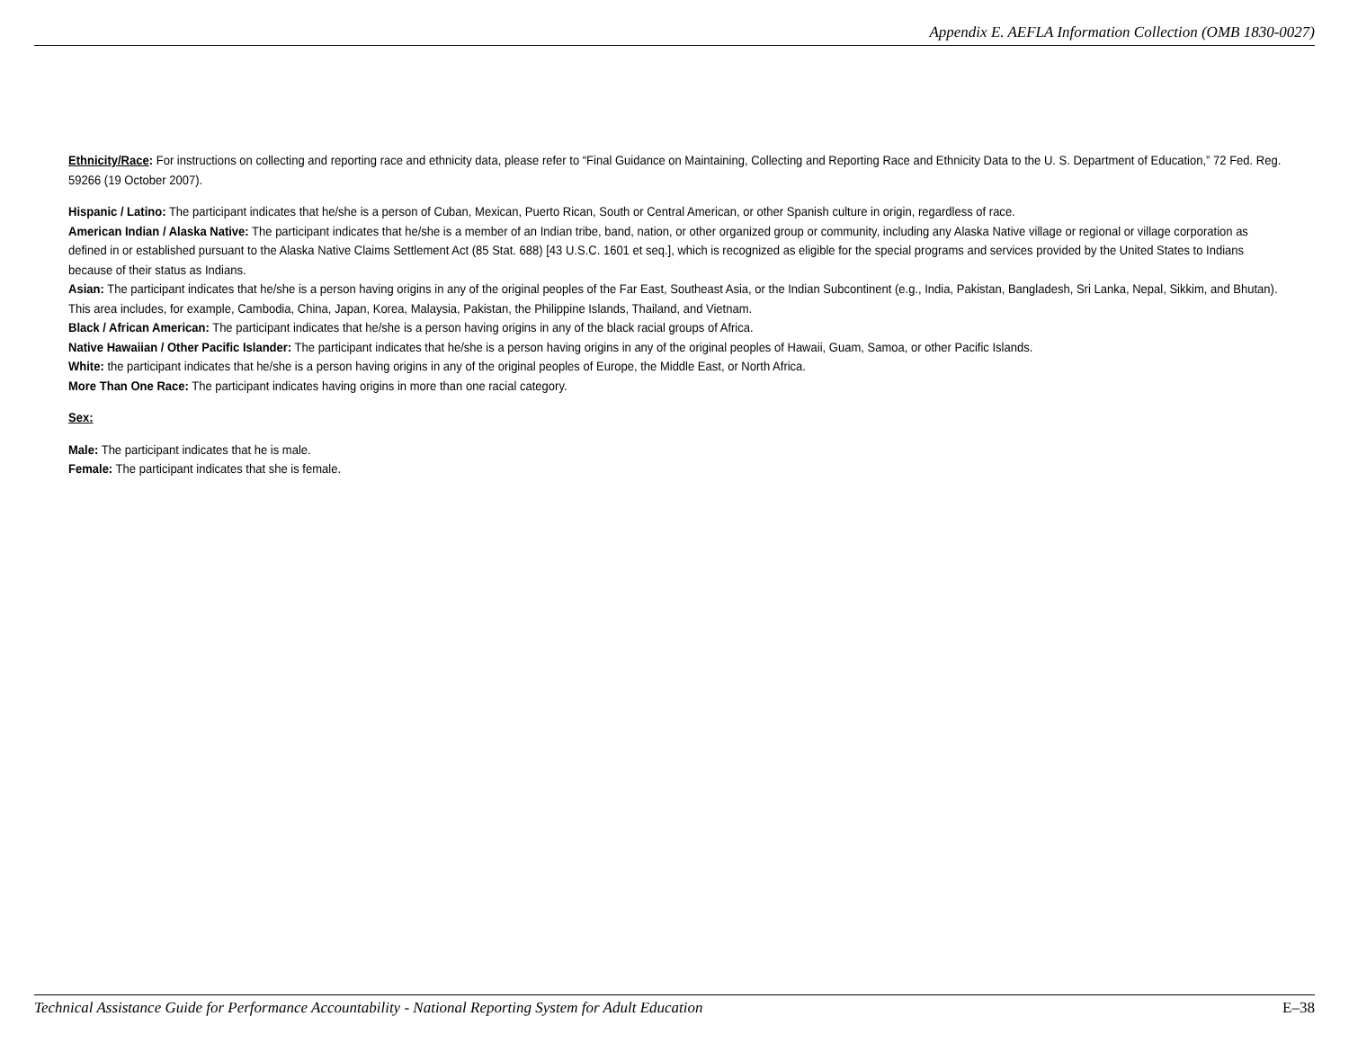Appendix E. AEFLA Information Collection (OMB 1830-0027)
Ethnicity/Race: For instructions on collecting and reporting race and ethnicity data, please refer to “Final Guidance on Maintaining, Collecting and Reporting Race and Ethnicity Data to the U. S. Department of Education,” 72 Fed. Reg. 59266 (19 October 2007).
Hispanic / Latino: The participant indicates that he/she is a person of Cuban, Mexican, Puerto Rican, South or Central American, or other Spanish culture in origin, regardless of race.
American Indian / Alaska Native: The participant indicates that he/she is a member of an Indian tribe, band, nation, or other organized group or community, including any Alaska Native village or regional or village corporation as defined in or established pursuant to the Alaska Native Claims Settlement Act (85 Stat. 688) [43 U.S.C. 1601 et seq.], which is recognized as eligible for the special programs and services provided by the United States to Indians because of their status as Indians.
Asian: The participant indicates that he/she is a person having origins in any of the original peoples of the Far East, Southeast Asia, or the Indian Subcontinent (e.g., India, Pakistan, Bangladesh, Sri Lanka, Nepal, Sikkim, and Bhutan). This area includes, for example, Cambodia, China, Japan, Korea, Malaysia, Pakistan, the Philippine Islands, Thailand, and Vietnam.
Black / African American: The participant indicates that he/she is a person having origins in any of the black racial groups of Africa.
Native Hawaiian / Other Pacific Islander: The participant indicates that he/she is a person having origins in any of the original peoples of Hawaii, Guam, Samoa, or other Pacific Islands.
White: the participant indicates that he/she is a person having origins in any of the original peoples of Europe, the Middle East, or North Africa.
More Than One Race: The participant indicates having origins in more than one racial category.
Sex:
Male: The participant indicates that he is male.
Female: The participant indicates that she is female.
Technical Assistance Guide for Performance Accountability - National Reporting System for Adult Education E–38